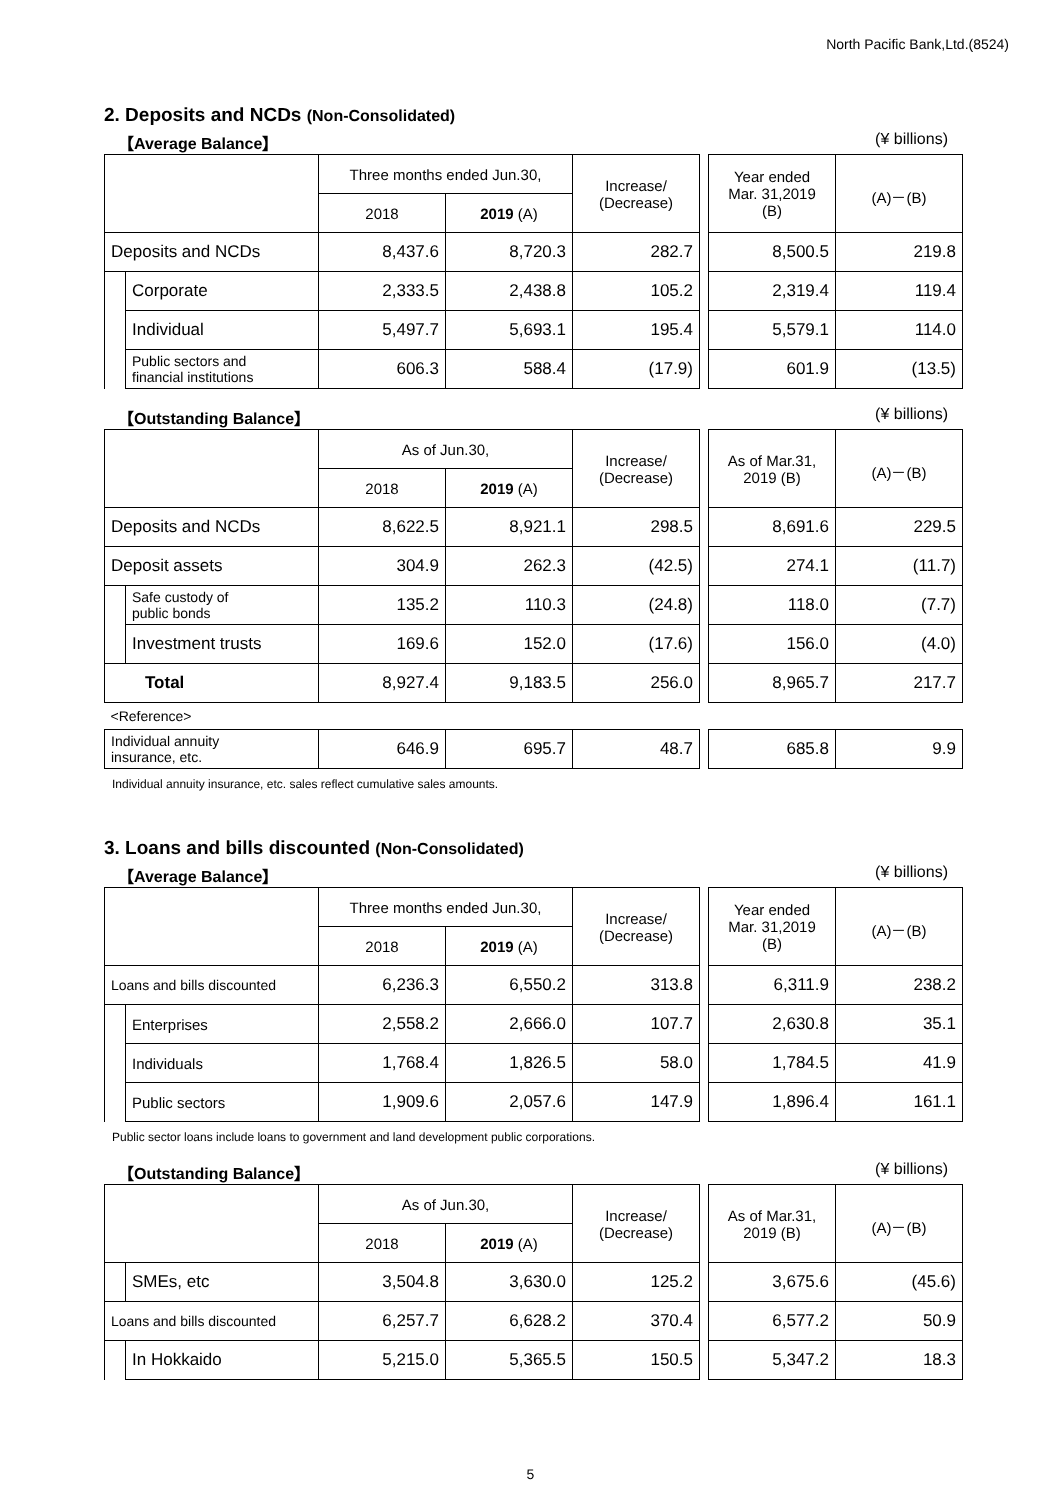North Pacific Bank,Ltd.(8524)
2. Deposits and NCDs (Non-Consolidated)
【Average Balance】 (¥ billions)
| | | Three months ended Jun.30, | | Increase/ (Decrease) | | Year ended Mar. 31,2019 (B) | (A)－(B) |
| | | 2018 | 2019 (A) | | | | |
| Deposits and NCDs | | 8,437.6 | 8,720.3 | 282.7 | | 8,500.5 | 219.8 |
| | Corporate | 2,333.5 | 2,438.8 | 105.2 | | 2,319.4 | 119.4 |
| | Individual | 5,497.7 | 5,693.1 | 195.4 | | 5,579.1 | 114.0 |
| | Public sectors and financial institutions | 606.3 | 588.4 | (17.9) | | 601.9 | (13.5) |
【Outstanding Balance】 (¥ billions)
| | | As of Jun.30, | | Increase/ (Decrease) | | As of Mar.31, 2019 (B) | (A)－(B) |
| | | 2018 | 2019 (A) | | | | |
| Deposits and NCDs | | 8,622.5 | 8,921.1 | 298.5 | | 8,691.6 | 229.5 |
| Deposit assets | | 304.9 | 262.3 | (42.5) | | 274.1 | (11.7) |
| | Safe custody of public bonds | 135.2 | 110.3 | (24.8) | | 118.0 | (7.7) |
| | Investment trusts | 169.6 | 152.0 | (17.6) | | 156.0 | (4.0) |
| Total | | 8,927.4 | 9,183.5 | 256.0 | | 8,965.7 | 217.7 |
| <Reference> | | | | | | | |
| Individual annuity insurance, etc. | | 646.9 | 695.7 | 48.7 | | 685.8 | 9.9 |
Individual annuity insurance, etc. sales reflect cumulative sales amounts.
3. Loans and bills discounted (Non-Consolidated)
【Average Balance】 (¥ billions)
| | | Three months ended Jun.30, | | Increase/ (Decrease) | | Year ended Mar. 31,2019 (B) | (A)－(B) |
| | | 2018 | 2019 (A) | | | | |
| Loans and bills discounted | | 6,236.3 | 6,550.2 | 313.8 | | 6,311.9 | 238.2 |
| | Enterprises | 2,558.2 | 2,666.0 | 107.7 | | 2,630.8 | 35.1 |
| | Individuals | 1,768.4 | 1,826.5 | 58.0 | | 1,784.5 | 41.9 |
| | Public sectors | 1,909.6 | 2,057.6 | 147.9 | | 1,896.4 | 161.1 |
Public sector loans include loans to government and land development public corporations.
【Outstanding Balance】 (¥ billions)
| | | As of Jun.30, | | Increase/ (Decrease) | | As of Mar.31, 2019 (B) | (A)－(B) |
| | | 2018 | 2019 (A) | | | | |
| | SMEs, etc | 3,504.8 | 3,630.0 | 125.2 | | 3,675.6 | (45.6) |
| Loans and bills discounted | | 6,257.7 | 6,628.2 | 370.4 | | 6,577.2 | 50.9 |
| | In Hokkaido | 5,215.0 | 5,365.5 | 150.5 | | 5,347.2 | 18.3 |
5